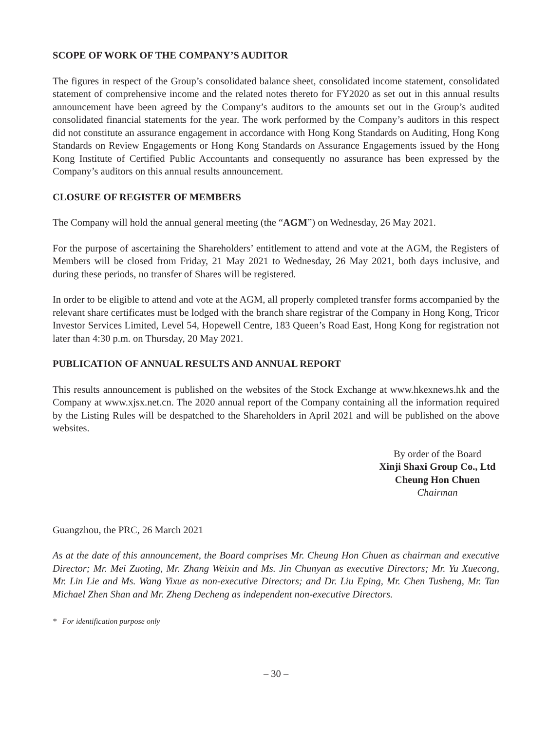SCOPE OF WORK OF THE COMPANY’S AUDITOR
The figures in respect of the Group’s consolidated balance sheet, consolidated income statement, consolidated statement of comprehensive income and the related notes thereto for FY2020 as set out in this annual results announcement have been agreed by the Company’s auditors to the amounts set out in the Group’s audited consolidated financial statements for the year. The work performed by the Company’s auditors in this respect did not constitute an assurance engagement in accordance with Hong Kong Standards on Auditing, Hong Kong Standards on Review Engagements or Hong Kong Standards on Assurance Engagements issued by the Hong Kong Institute of Certified Public Accountants and consequently no assurance has been expressed by the Company’s auditors on this annual results announcement.
CLOSURE OF REGISTER OF MEMBERS
The Company will hold the annual general meeting (the “AGM”) on Wednesday, 26 May 2021.
For the purpose of ascertaining the Shareholders’ entitlement to attend and vote at the AGM, the Registers of Members will be closed from Friday, 21 May 2021 to Wednesday, 26 May 2021, both days inclusive, and during these periods, no transfer of Shares will be registered.
In order to be eligible to attend and vote at the AGM, all properly completed transfer forms accompanied by the relevant share certificates must be lodged with the branch share registrar of the Company in Hong Kong, Tricor Investor Services Limited, Level 54, Hopewell Centre, 183 Queen’s Road East, Hong Kong for registration not later than 4:30 p.m. on Thursday, 20 May 2021.
PUBLICATION OF ANNUAL RESULTS AND ANNUAL REPORT
This results announcement is published on the websites of the Stock Exchange at www.hkexnews.hk and the Company at www.xjsx.net.cn. The 2020 annual report of the Company containing all the information required by the Listing Rules will be despatched to the Shareholders in April 2021 and will be published on the above websites.
By order of the Board
Xinji Shaxi Group Co., Ltd
Cheung Hon Chuen
Chairman
Guangzhou, the PRC, 26 March 2021
As at the date of this announcement, the Board comprises Mr. Cheung Hon Chuen as chairman and executive Director; Mr. Mei Zuoting, Mr. Zhang Weixin and Ms. Jin Chunyan as executive Directors; Mr. Yu Xuecong, Mr. Lin Lie and Ms. Wang Yixue as non-executive Directors; and Dr. Liu Eping, Mr. Chen Tusheng, Mr. Tan Michael Zhen Shan and Mr. Zheng Decheng as independent non-executive Directors.
* For identification purpose only
– 30 –